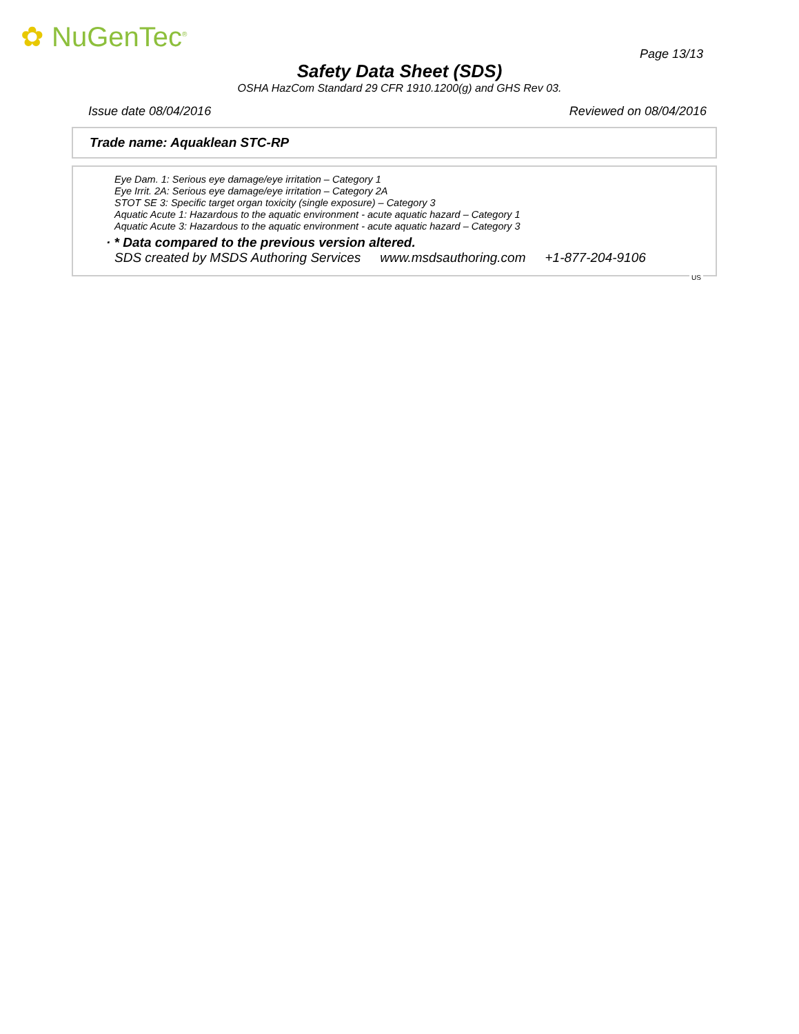✿ NuGenTec<sup>®</sup>
Page 13/13
Safety Data Sheet (SDS)
OSHA HazCom Standard 29 CFR 1910.1200(g) and GHS Rev 03.
Issue date 08/04/2016 Reviewed on 08/04/2016
Trade name: Aquaklean STC-RP
Eye Dam. 1: Serious eye damage/eye irritation – Category 1
Eye Irrit. 2A: Serious eye damage/eye irritation – Category 2A
STOT SE 3: Specific target organ toxicity (single exposure) – Category 3
Aquatic Acute 1: Hazardous to the aquatic environment - acute aquatic hazard – Category 1
Aquatic Acute 3: Hazardous to the aquatic environment - acute aquatic hazard – Category 3
· * Data compared to the previous version altered.
SDS created by MSDS Authoring Services www.msdsauthoring.com +1-877-204-9106
US